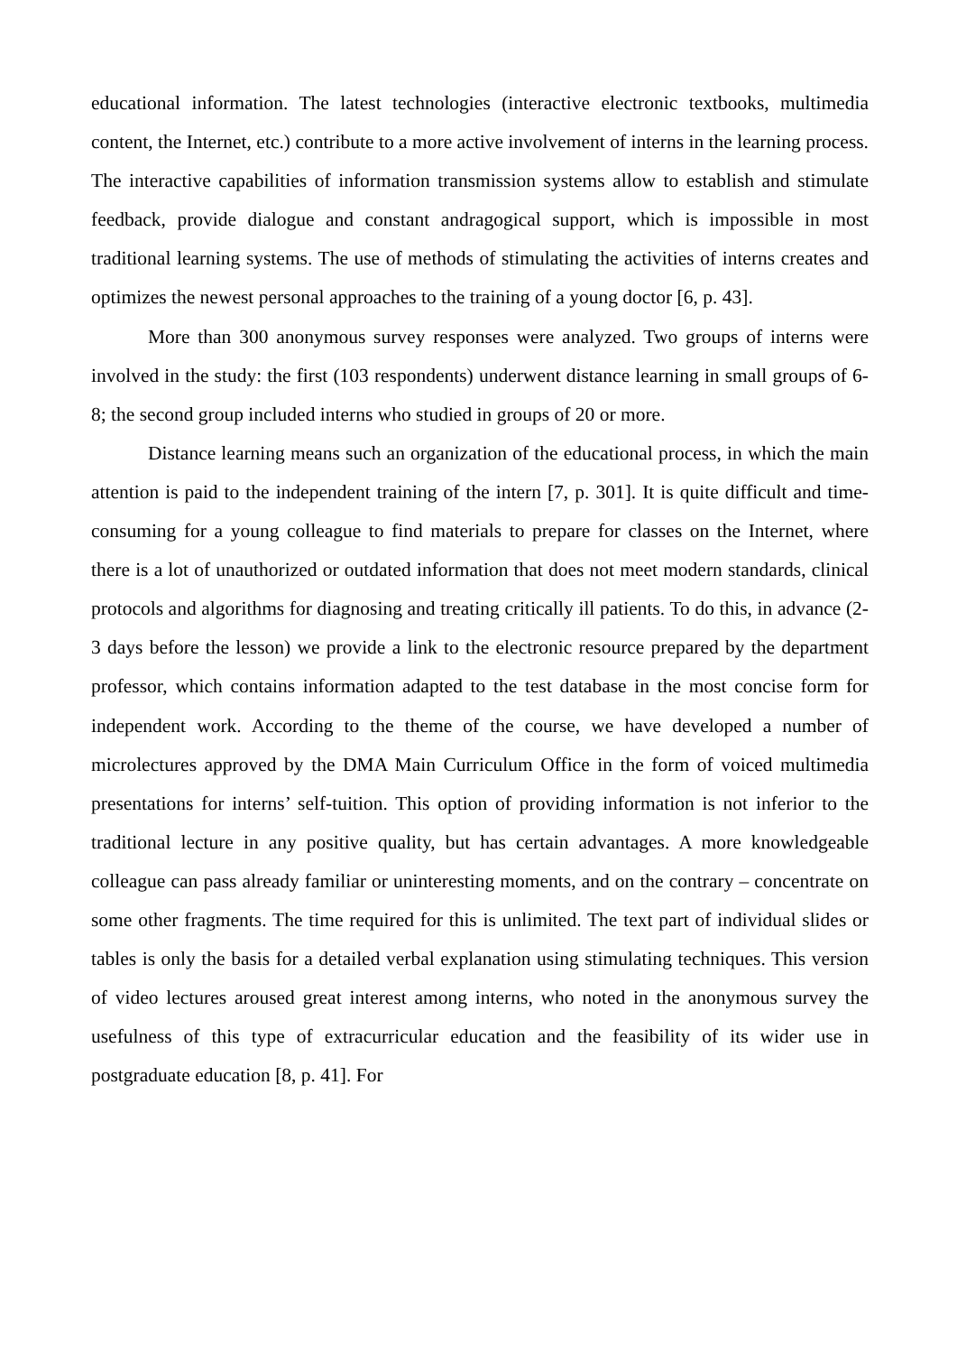educational information. The latest technologies (interactive electronic textbooks, multimedia content, the Internet, etc.) contribute to a more active involvement of interns in the learning process. The interactive capabilities of information transmission systems allow to establish and stimulate feedback, provide dialogue and constant andragogical support, which is impossible in most traditional learning systems. The use of methods of stimulating the activities of interns creates and optimizes the newest personal approaches to the training of a young doctor [6, p. 43].
More than 300 anonymous survey responses were analyzed. Two groups of interns were involved in the study: the first (103 respondents) underwent distance learning in small groups of 6-8; the second group included interns who studied in groups of 20 or more.
Distance learning means such an organization of the educational process, in which the main attention is paid to the independent training of the intern [7, p. 301]. It is quite difficult and time-consuming for a young colleague to find materials to prepare for classes on the Internet, where there is a lot of unauthorized or outdated information that does not meet modern standards, clinical protocols and algorithms for diagnosing and treating critically ill patients. To do this, in advance (2-3 days before the lesson) we provide a link to the electronic resource prepared by the department professor, which contains information adapted to the test database in the most concise form for independent work. According to the theme of the course, we have developed a number of microlectures approved by the DMA Main Curriculum Office in the form of voiced multimedia presentations for interns’ self-tuition. This option of providing information is not inferior to the traditional lecture in any positive quality, but has certain advantages. A more knowledgeable colleague can pass already familiar or uninteresting moments, and on the contrary – concentrate on some other fragments. The time required for this is unlimited. The text part of individual slides or tables is only the basis for a detailed verbal explanation using stimulating techniques. This version of video lectures aroused great interest among interns, who noted in the anonymous survey the usefulness of this type of extracurricular education and the feasibility of its wider use in postgraduate education [8, p. 41]. For